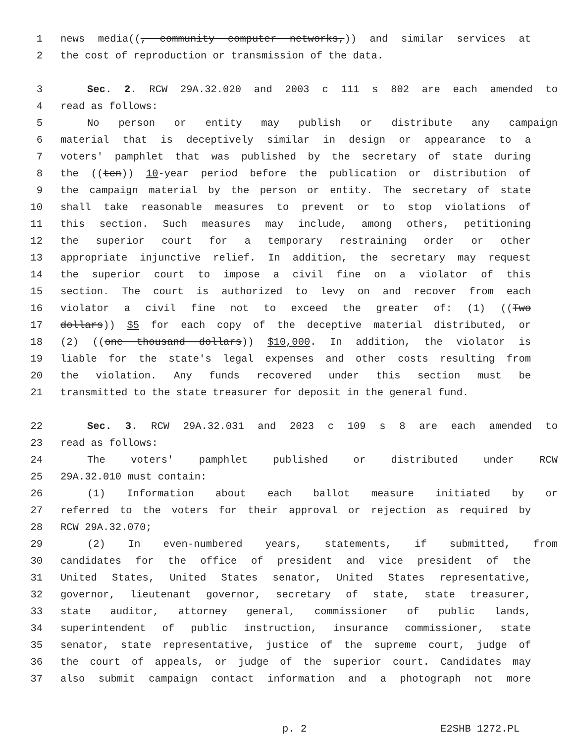1 news media((, community computer networks,)) and similar services at
2 the cost of reproduction or transmission of the data.
3 Sec. 2. RCW 29A.32.020 and 2003 c 111 s 802 are each amended to
4 read as follows:
5 No person or entity may publish or distribute any campaign
6 material that is deceptively similar in design or appearance to a
7 voters' pamphlet that was published by the secretary of state during
8 the ((ten)) 10-year period before the publication or distribution of
9 the campaign material by the person or entity. The secretary of state
10 shall take reasonable measures to prevent or to stop violations of
11 this section. Such measures may include, among others, petitioning
12 the superior court for a temporary restraining order or other
13 appropriate injunctive relief. In addition, the secretary may request
14 the superior court to impose a civil fine on a violator of this
15 section. The court is authorized to levy on and recover from each
16 violator a civil fine not to exceed the greater of: (1) ((Two
17 dollars)) $5 for each copy of the deceptive material distributed, or
18 (2) ((one thousand dollars)) $10,000. In addition, the violator is
19 liable for the state's legal expenses and other costs resulting from
20 the violation. Any funds recovered under this section must be
21 transmitted to the state treasurer for deposit in the general fund.
22 Sec. 3. RCW 29A.32.031 and 2023 c 109 s 8 are each amended to
23 read as follows:
24 The voters' pamphlet published or distributed under RCW
25 29A.32.010 must contain:
26 (1) Information about each ballot measure initiated by or
27 referred to the voters for their approval or rejection as required by
28 RCW 29A.32.070;
29 (2) In even-numbered years, statements, if submitted, from
30 candidates for the office of president and vice president of the
31 United States, United States senator, United States representative,
32 governor, lieutenant governor, secretary of state, state treasurer,
33 state auditor, attorney general, commissioner of public lands,
34 superintendent of public instruction, insurance commissioner, state
35 senator, state representative, justice of the supreme court, judge of
36 the court of appeals, or judge of the superior court. Candidates may
37 also submit campaign contact information and a photograph not more
p. 2 E2SHB 1272.PL